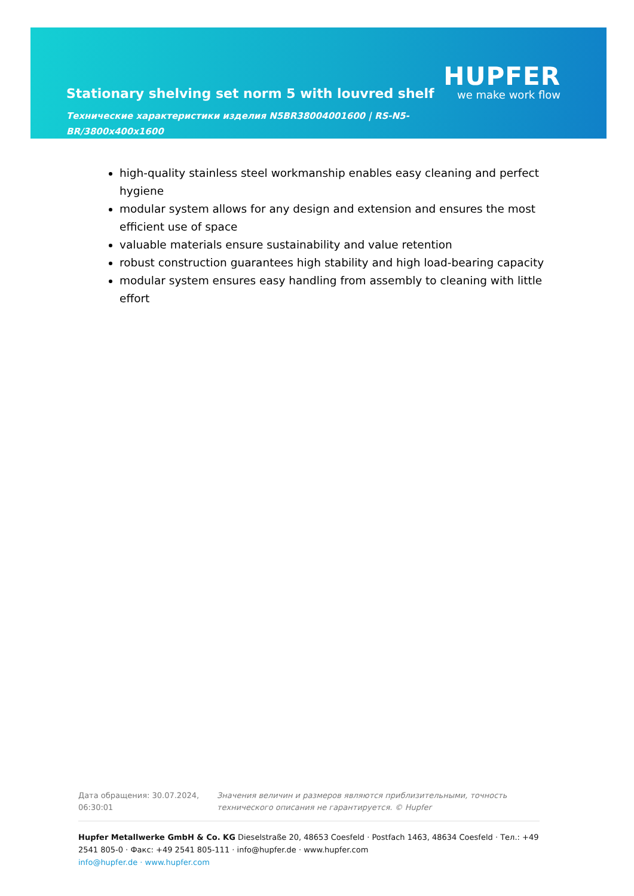Stationary shelving set norm 5 with louvred shelf
HUPFER
we make work flow
Технические характеристики изделия N5BR38004001600 | RS-N5-BR/3800x400x1600
high-quality stainless steel workmanship enables easy cleaning and perfect hygiene
modular system allows for any design and extension and ensures the most efficient use of space
valuable materials ensure sustainability and value retention
robust construction guarantees high stability and high load-bearing capacity
modular system ensures easy handling from assembly to cleaning with little effort
Дата обращения: 30.07.2024, 06:30:01
Значения величин и размеров являются приблизительными, точность технического описания не гарантируется. © Hupfer
Hupfer Metallwerke GmbH & Co. KG Dieselstraße 20, 48653 Coesfeld · Postfach 1463, 48634 Coesfeld · Тел.: +49 2541 805-0 · Факс: +49 2541 805-111 · info@hupfer.de · www.hupfer.com
info@hupfer.de · www.hupfer.com